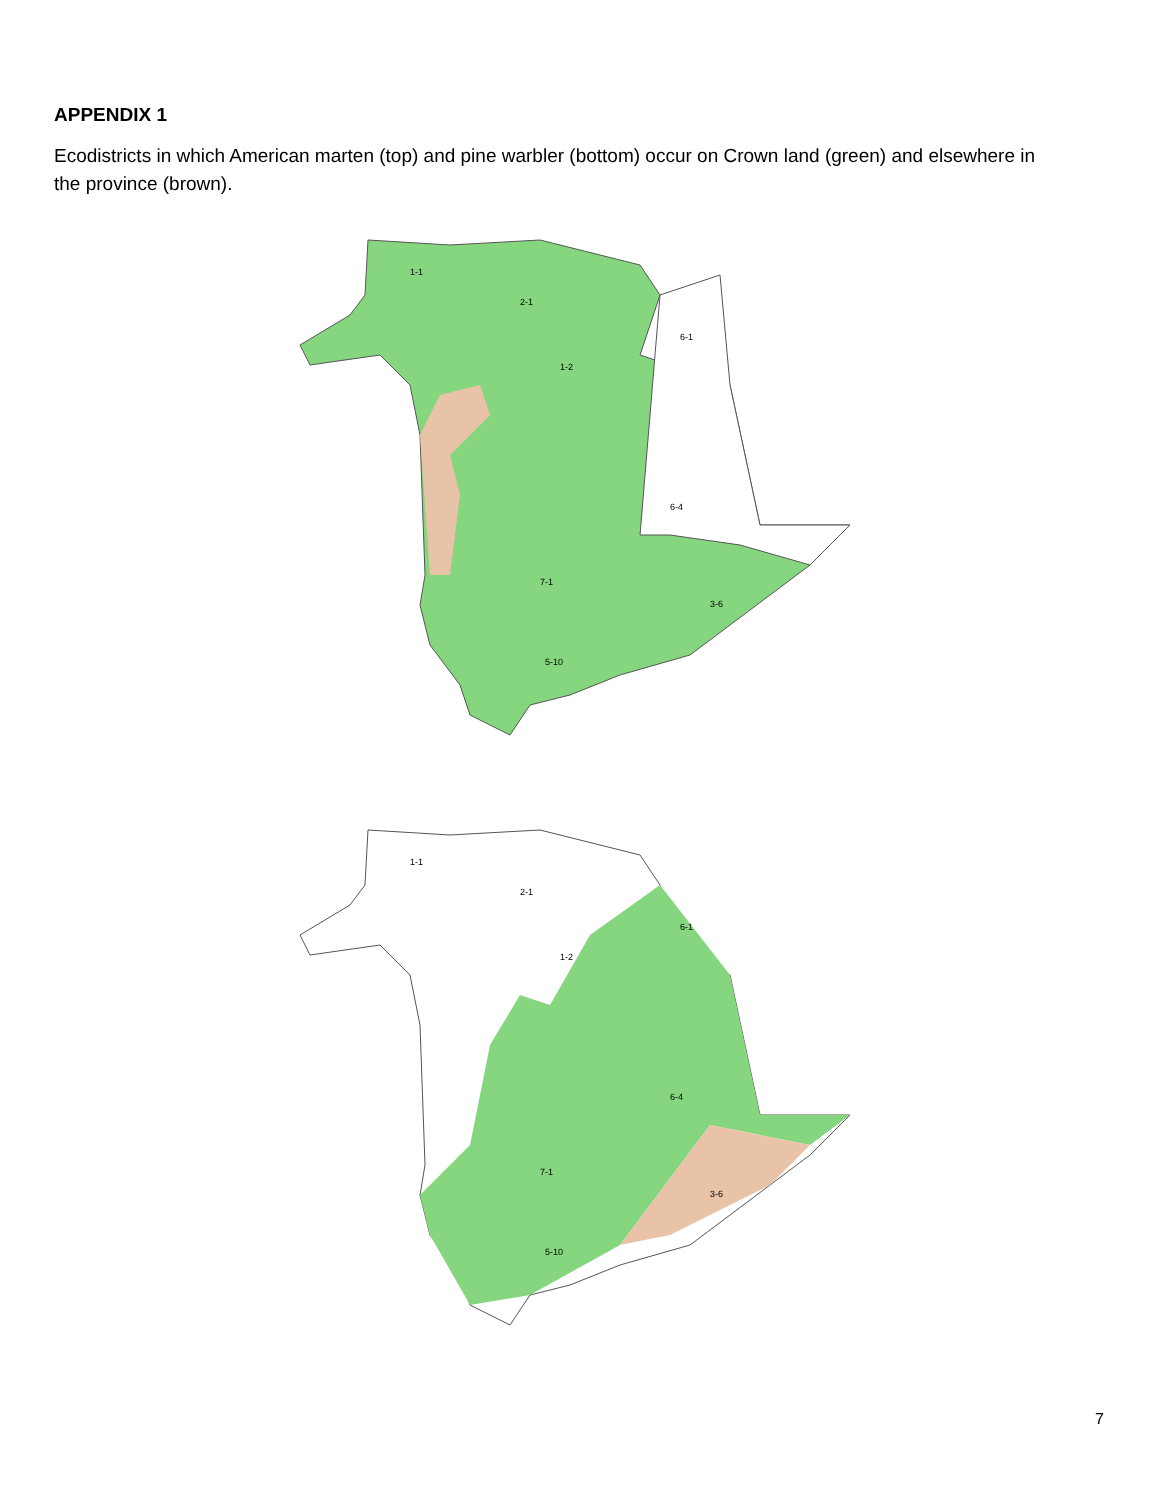APPENDIX 1
Ecodistricts in which American marten (top) and pine warbler (bottom) occur on Crown land (green) and elsewhere in the province (brown).
1-1
2-1
1-2
6-1
6-4
7-1
3-6
5-10
1-1
2-1
1-2
6-1
6-4
7-1
3-6
5-10
7